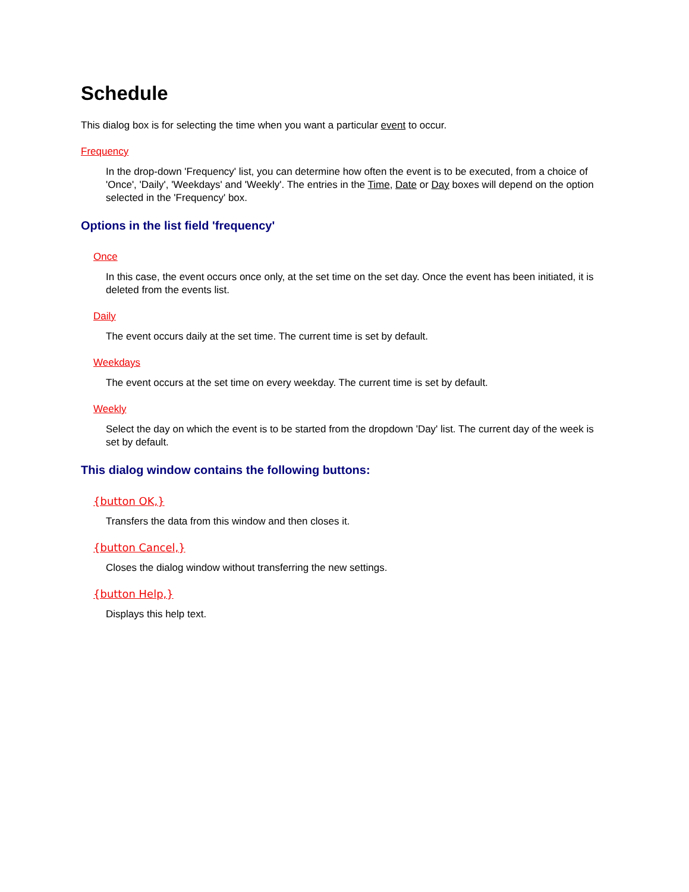Schedule
This dialog box is for selecting the time when you want a particular event to occur.
Frequency
In the drop-down 'Frequency' list, you can determine how often the event is to be executed, from a choice of 'Once', 'Daily', 'Weekdays' and 'Weekly'. The entries in the Time, Date or Day boxes will depend on the option selected in the 'Frequency' box.
Options in the list field 'frequency'
Once
In this case, the event occurs once only, at the set time on the set day. Once the event has been initiated, it is deleted from the events list.
Daily
The event occurs daily at the set time. The current time is set by default.
Weekdays
The event occurs at the set time on every weekday. The current time is set by default.
Weekly
Select the day on which the event is to be started from the dropdown 'Day' list. The current day of the week is set by default.
This dialog window contains the following buttons:
{button OK,}
Transfers the data from this window and then closes it.
{button Cancel,}
Closes the dialog window without transferring the new settings.
{button Help,}
Displays this help text.